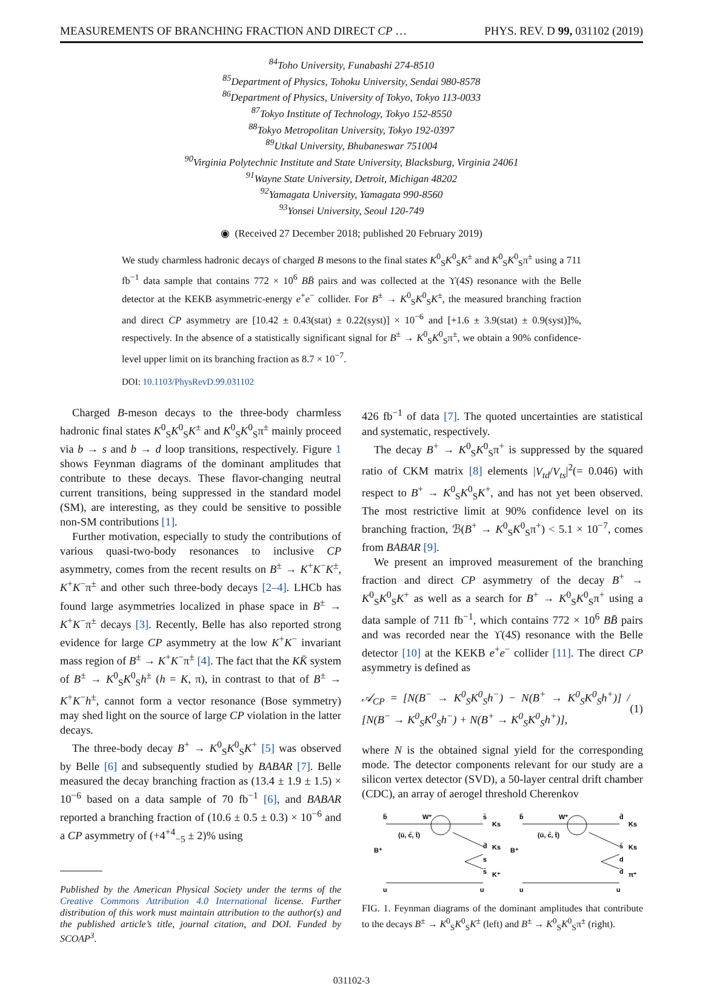MEASUREMENTS OF BRANCHING FRACTION AND DIRECT CP … PHYS. REV. D 99, 031102 (2019)
<sup>84</sup> Toho University, Funabashi 274-8510
<sup>85</sup> Department of Physics, Tohoku University, Sendai 980-8578
<sup>86</sup> Department of Physics, University of Tokyo, Tokyo 113-0033
<sup>87</sup> Tokyo Institute of Technology, Tokyo 152-8550
<sup>88</sup> Tokyo Metropolitan University, Tokyo 192-0397
<sup>89</sup> Utkal University, Bhubaneswar 751004
<sup>90</sup> Virginia Polytechnic Institute and State University, Blacksburg, Virginia 24061
<sup>91</sup> Wayne State University, Detroit, Michigan 48202
<sup>92</sup> Yamagata University, Yamagata 990-8560
<sup>93</sup> Yonsei University, Seoul 120-749
◉ (Received 27 December 2018; published 20 February 2019)
We study charmless hadronic decays of charged B mesons to the final states K<sup>0</sup><sub>S</sub>K<sup>0</sup><sub>S</sub>K<sup>±</sup> and K<sup>0</sup><sub>S</sub>K<sup>0</sup><sub>S</sub>π<sup>±</sup> using a 711 fb<sup>−1</sup> data sample that contains 772 × 10<sup>6</sup> BB̄ pairs and was collected at the ϒ(4S) resonance with the Belle detector at the KEKB asymmetric-energy e<sup>+</sup>e<sup>−</sup> collider. For B<sup>±</sup> → K<sup>0</sup><sub>S</sub>K<sup>0</sup><sub>S</sub>K<sup>±</sup>, the measured branching fraction and direct CP asymmetry are [10.42 ± 0.43(stat) ± 0.22(syst)] × 10<sup>−6</sup> and [+1.6 ± 3.9(stat) ± 0.9(syst)]%, respectively. In the absence of a statistically significant signal for B<sup>±</sup> → K<sup>0</sup><sub>S</sub>K<sup>0</sup><sub>S</sub>π<sup>±</sup>, we obtain a 90% confidence-level upper limit on its branching fraction as 8.7 × 10<sup>−7</sup>.
DOI: 10.1103/PhysRevD.99.031102
Charged B-meson decays to the three-body charmless hadronic final states K<sup>0</sup><sub>S</sub>K<sup>0</sup><sub>S</sub>K<sup>±</sup> and K<sup>0</sup><sub>S</sub>K<sup>0</sup><sub>S</sub>π<sup>±</sup> mainly proceed via b → s and b → d loop transitions, respectively. Figure 1 shows Feynman diagrams of the dominant amplitudes that contribute to these decays. These flavor-changing neutral current transitions, being suppressed in the standard model (SM), are interesting, as they could be sensitive to possible non-SM contributions [1].
Further motivation, especially to study the contributions of various quasi-two-body resonances to inclusive CP asymmetry, comes from the recent results on B<sup>±</sup> → K<sup>+</sup>K<sup>−</sup>K<sup>±</sup>, K<sup>+</sup>K<sup>−</sup>π<sup>±</sup> and other such three-body decays [2–4]. LHCb has found large asymmetries localized in phase space in B<sup>±</sup> → K<sup>+</sup>K<sup>−</sup>π<sup>±</sup> decays [3]. Recently, Belle has also reported strong evidence for large CP asymmetry at the low K<sup>+</sup>K<sup>−</sup> invariant mass region of B<sup>±</sup> → K<sup>+</sup>K<sup>−</sup>π<sup>±</sup> [4]. The fact that the KK̄ system of B<sup>±</sup> → K<sup>0</sup><sub>S</sub>K<sup>0</sup><sub>S</sub>h<sup>±</sup> (h = K, π), in contrast to that of B<sup>±</sup> → K<sup>+</sup>K<sup>−</sup>h<sup>±</sup>, cannot form a vector resonance (Bose symmetry) may shed light on the source of large CP violation in the latter decays.
The three-body decay B<sup>+</sup> → K<sup>0</sup><sub>S</sub>K<sup>0</sup><sub>S</sub>K<sup>+</sup> [5] was observed by Belle [6] and subsequently studied by BABAR [7]. Belle measured the decay branching fraction as (13.4 ± 1.9 ± 1.5) × 10<sup>−6</sup> based on a data sample of 70 fb<sup>−1</sup> [6], and BABAR reported a branching fraction of (10.6 ± 0.5 ± 0.3) × 10<sup>−6</sup> and a CP asymmetry of (+4<sup>+4</sup><sub>−5</sub> ± 2)% using
Published by the American Physical Society under the terms of the Creative Commons Attribution 4.0 International license. Further distribution of this work must maintain attribution to the author(s) and the published article’s title, journal citation, and DOI. Funded by SCOAP<sup>3</sup>.
426 fb<sup>−1</sup> of data [7]. The quoted uncertainties are statistical and systematic, respectively.
The decay B<sup>+</sup> → K<sup>0</sup><sub>S</sub>K<sup>0</sup><sub>S</sub>π<sup>+</sup> is suppressed by the squared ratio of CKM matrix [8] elements |V<sub>td</sub>/V<sub>ts</sub>|<sup>2</sup>(= 0.046) with respect to B<sup>+</sup> → K<sup>0</sup><sub>S</sub>K<sup>0</sup><sub>S</sub>K<sup>+</sup>, and has not yet been observed. The most restrictive limit at 90% confidence level on its branching fraction, ℬ(B<sup>+</sup> → K<sup>0</sup><sub>S</sub>K<sup>0</sup><sub>S</sub>π<sup>+</sup>) < 5.1 × 10<sup>−7</sup>, comes from BABAR [9].
We present an improved measurement of the branching fraction and direct CP asymmetry of the decay B<sup>+</sup> → K<sup>0</sup><sub>S</sub>K<sup>0</sup><sub>S</sub>K<sup>+</sup> as well as a search for B<sup>+</sup> → K<sup>0</sup><sub>S</sub>K<sup>0</sup><sub>S</sub>π<sup>+</sup> using a data sample of 711 fb<sup>−1</sup>, which contains 772 × 10<sup>6</sup> BB̄ pairs and was recorded near the ϒ(4S) resonance with the Belle detector [10] at the KEKB e<sup>+</sup>e<sup>−</sup> collider [11]. The direct CP asymmetry is defined as
𝒜<sub>CP</sub> = [N(B<sup>−</sup> → K<sup>0</sup><sub>S</sub>K<sup>0</sup><sub>S</sub>h<sup>−</sup>) − N(B<sup>+</sup> → K<sup>0</sup><sub>S</sub>K<sup>0</sup><sub>S</sub>h<sup>+</sup>)] / [N(B<sup>−</sup> → K<sup>0</sup><sub>S</sub>K<sup>0</sup><sub>S</sub>h<sup>−</sup>) + N(B<sup>+</sup> → K<sup>0</sup><sub>S</sub>K<sup>0</sup><sub>S</sub>h<sup>+</sup>)], (1)
where N is the obtained signal yield for the corresponding mode. The detector components relevant for our study are a silicon vertex detector (SVD), a 50-layer central drift chamber (CDC), an array of aerogel threshold Cherenkov
b̄
W⁺
s̄
Ks
(ū, c̄, t̄)
d̄
Ks
B⁺
s
s̄
K⁺
u
u
b̄
W⁺
d̄
Ks
(ū, c̄, t̄)
s̄
Ks
B⁺
d
d̄
π⁺
u
u
FIG. 1. Feynman diagrams of the dominant amplitudes that contribute to the decays B<sup>±</sup> → K<sup>0</sup><sub>S</sub>K<sup>0</sup><sub>S</sub>K<sup>±</sup> (left) and B<sup>±</sup> → K<sup>0</sup><sub>S</sub>K<sup>0</sup><sub>S</sub>π<sup>±</sup> (right).
031102-3